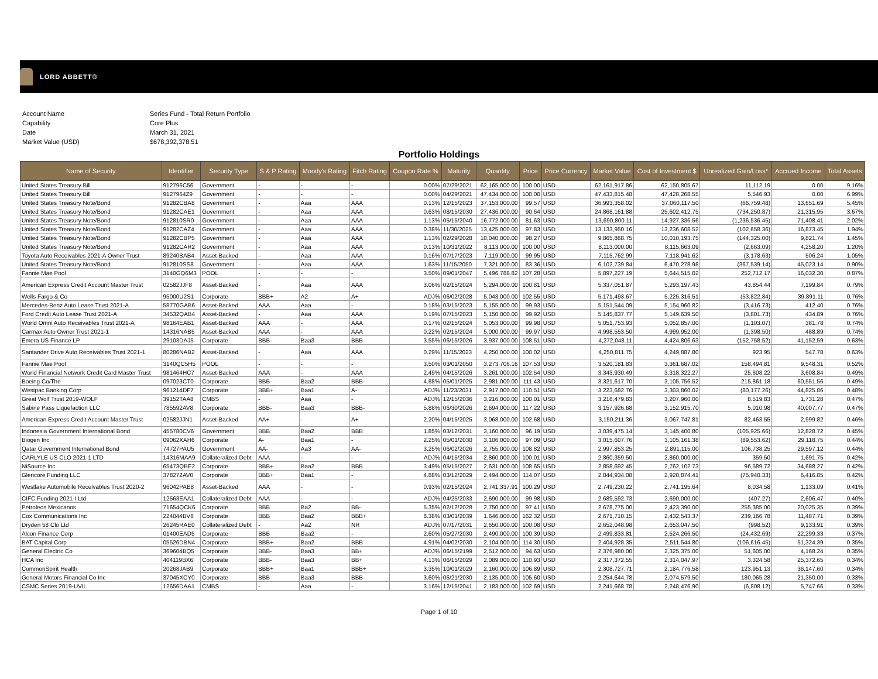LORD ABBETT®
| Account Name | Series Fund - Total Return Portfolio |
| Capability | Core Plus |
| Date | March 31, 2021 |
| Market Value (USD) | $678,392,378.51 |
Portfolio Holdings
| Name of Security | Identifier | Security Type | S & P Rating | Moody's Rating | Fitch Rating | Coupon Rate % | Maturity | Quantity | Price | Price Currency | Market Value | Cost of Investment $ | Unrealized Gain/Loss* | Accrued Income | Total Assets |
| --- | --- | --- | --- | --- | --- | --- | --- | --- | --- | --- | --- | --- | --- | --- | --- |
| United States Treasury Bill | 912796C56 | Government | - | - | - | 0.00% | 07/29/2021 | 62,165,000.00 | 100.00 | USD | 62,161,917.86 | 62,150,805.67 | 11,112.19 | 0.00 | 9.16% |
| United States Treasury Bill | 9127964Z9 | Government | - | - | - | 0.00% | 04/29/2021 | 47,434,000.00 | 100.00 | USD | 47,433,815.48 | 47,428,268.55 | 5,546.93 | 0.00 | 6.99% |
| United States Treasury Note/Bond | 91282CBA8 | Government | - | Aaa | AAA | 0.13% | 12/15/2023 | 37,153,000.00 | 99.57 | USD | 36,993,358.02 | 37,060,117.50 | (66,759.48) | 13,651.69 | 5.45% |
| United States Treasury Note/Bond | 91282CAE1 | Government | - | Aaa | AAA | 0.63% | 08/15/2030 | 27,436,000.00 | 90.64 | USD | 24,868,161.88 | 25,602,412.75 | (734,250.87) | 21,315.95 | 3.67% |
| United States Treasury Note/Bond | 912810SR0 | Government | - | Aaa | AAA | 1.13% | 05/15/2040 | 16,772,000.00 | 81.63 | USD | 13,690,800.11 | 14,927,336.56 | (1,236,536.45) | 71,408.41 | 2.02% |
| United States Treasury Note/Bond | 91282CAZ4 | Government | - | Aaa | AAA | 0.38% | 11/30/2025 | 13,425,000.00 | 97.83 | USD | 13,133,950.16 | 13,236,608.52 | (102,658.36) | 16,873.45 | 1.94% |
| United States Treasury Note/Bond | 91282CBP5 | Government | - | Aaa | AAA | 1.13% | 02/29/2028 | 10,040,000.00 | 98.27 | USD | 9,865,868.75 | 10,010,193.75 | (144,325.00) | 9,821.74 | 1.45% |
| United States Treasury Note/Bond | 91282CAR2 | Government | - | Aaa | AAA | 0.13% | 10/31/2022 | 8,113,000.00 | 100.00 | USD | 8,113,000.00 | 8,115,663.09 | (2,663.09) | 4,258.20 | 1.20% |
| Toyota Auto Receivables 2021-A Owner Trust | 89240BAB4 | Asset-Backed | - | Aaa | AAA | 0.16% | 07/17/2023 | 7,119,000.00 | 99.95 | USD | 7,115,762.99 | 7,118,941.62 | (3,178.63) | 506.24 | 1.05% |
| United States Treasury Note/Bond | 912810SS8 | Government | - | Aaa | AAA | 1.63% | 11/15/2050 | 7,321,000.00 | 83.36 | USD | 6,102,739.84 | 6,470,278.98 | (367,539.14) | 45,023.14 | 0.90% |
| Fannie Mae Pool | 3140GQ6M3 | POOL | - | - | - | 3.50% | 09/01/2047 | 5,496,788.82 | 107.28 | USD | 5,897,227.19 | 5,644,515.02 | 252,712.17 | 16,032.30 | 0.87% |
| American Express Credit Account Master Trust | 02582JJF8 | Asset-Backed | - | Aaa | AAA | 3.06% | 02/15/2024 | 5,294,000.00 | 100.81 | USD | 5,337,051.87 | 5,293,197.43 | 43,854.44 | 7,199.84 | 0.79% |
| Wells Fargo & Co | 95000U2S1 | Corporate | BBB+ | A2 | A+ | ADJ% | 06/02/2028 | 5,043,000.00 | 102.55 | USD | 5,171,493.67 | 5,225,316.51 | (53,822.84) | 39,891.11 | 0.76% |
| Mercedes-Benz Auto Lease Trust 2021-A | 58770GAB6 | Asset-Backed | AAA | Aaa | - | 0.18% | 03/15/2023 | 5,155,000.00 | 99.93 | USD | 5,151,544.09 | 5,154,960.82 | (3,416.73) | 412.40 | 0.76% |
| Ford Credit Auto Lease Trust 2021-A | 34532QAB4 | Asset-Backed | - | Aaa | AAA | 0.19% | 07/15/2023 | 5,150,000.00 | 99.92 | USD | 5,145,837.77 | 5,149,639.50 | (3,801.73) | 434.89 | 0.76% |
| World Omni Auto Receivables Trust 2021-A | 98164EAB1 | Asset-Backed | AAA | - | AAA | 0.17% | 02/15/2024 | 5,053,000.00 | 99.98 | USD | 5,051,753.93 | 5,052,857.00 | (1,103.07) | 381.78 | 0.74% |
| Carmax Auto Owner Trust 2021-1 | 14316NAB5 | Asset-Backed | AAA | - | AAA | 0.22% | 02/15/2024 | 5,000,000.00 | 99.97 | USD | 4,998,553.50 | 4,999,952.00 | (1,398.50) | 488.89 | 0.74% |
| Emera US Finance LP | 29103DAJ5 | Corporate | BBB- | Baa3 | BBB | 3.55% | 06/15/2026 | 3,937,000.00 | 108.51 | USD | 4,272,048.11 | 4,424,806.63 | (152,758.52) | 41,152.59 | 0.63% |
| Santander Drive Auto Receivables Trust 2021-1 | 80286NAB2 | Asset-Backed | - | Aaa | AAA | 0.29% | 11/15/2023 | 4,250,000.00 | 100.02 | USD | 4,250,811.75 | 4,249,887.80 | 923.95 | 547.78 | 0.63% |
| Fannie Mae Pool | 3140QC5H5 | POOL | - | - | - | 3.50% | 03/01/2050 | 3,273,706.16 | 107.53 | USD | 3,520,181.83 | 3,361,687.02 | 158,494.81 | 9,548.31 | 0.52% |
| World Financial Network Credit Card Master Trust | 981464HC7 | Asset-Backed | AAA | - | AAA | 2.49% | 04/15/2026 | 3,261,000.00 | 102.54 | USD | 3,343,930.49 | 3,318,322.27 | 25,608.22 | 3,608.84 | 0.49% |
| Boeing Co/The | 097023CT0 | Corporate | BBB- | Baa2 | BBB- | 4.88% | 05/01/2025 | 2,981,000.00 | 111.43 | USD | 3,321,617.70 | 3,105,756.52 | 215,861.18 | 60,551.56 | 0.49% |
| Westpac Banking Corp | 961214DF7 | Corporate | BBB+ | Baa1 | A- | ADJ% | 11/23/2031 | 2,917,000.00 | 110.51 | USD | 3,223,682.76 | 3,303,860.02 | (80,177.26) | 44,825.86 | 0.48% |
| Great Wolf Trust 2019-WOLF | 39152TAA8 | CMBS | - | Aaa | - | ADJ% | 12/15/2036 | 3,216,000.00 | 100.01 | USD | 3,216,479.83 | 3,207,960.00 | 8,519.83 | 1,731.28 | 0.47% |
| Sabine Pass Liquefaction LLC | 785592AV8 | Corporate | BBB- | Baa3 | BBB- | 5.88% | 06/30/2026 | 2,694,000.00 | 117.22 | USD | 3,157,926.68 | 3,152,915.70 | 5,010.98 | 40,007.77 | 0.47% |
| American Express Credit Account Master Trust | 02582JJN1 | Asset-Backed | AA+ | - | A+ | 2.20% | 04/15/2025 | 3,068,000.00 | 102.68 | USD | 3,150,211.36 | 3,067,747.81 | 82,463.55 | 2,999.82 | 0.46% |
| Indonesia Government International Bond | 455780CV6 | Government | BBB | Baa2 | BBB | 1.85% | 03/12/2031 | 3,160,000.00 | 96.19 | USD | 3,039,475.14 | 3,145,400.80 | (105,925.66) | 12,828.72 | 0.45% |
| Biogen Inc | 09062XAH6 | Corporate | A- | Baa1 | - | 2.25% | 05/01/2030 | 3,106,000.00 | 97.09 | USD | 3,015,607.76 | 3,105,161.38 | (89,553.62) | 29,118.75 | 0.44% |
| Qatar Government International Bond | 74727PAU5 | Government | AA- | Aa3 | AA- | 3.25% | 06/02/2026 | 2,755,000.00 | 108.82 | USD | 2,997,853.25 | 2,891,115.00 | 106,738.25 | 29,597.12 | 0.44% |
| CARLYLE US CLO 2021-1 LTD | 14316MAA9 | Collateralized Debt | AAA | - | - | ADJ% | 04/15/2034 | 2,860,000.00 | 100.01 | USD | 2,860,359.50 | 2,860,000.00 | 359.50 | 1,691.75 | 0.42% |
| NiSource Inc | 65473QBE2 | Corporate | BBB+ | Baa2 | BBB | 3.49% | 05/15/2027 | 2,631,000.00 | 108.65 | USD | 2,858,692.45 | 2,762,102.73 | 96,589.72 | 34,688.27 | 0.42% |
| Glencore Funding LLC | 378272AV0 | Corporate | BBB+ | Baa1 | - | 4.88% | 03/12/2029 | 2,494,000.00 | 114.07 | USD | 2,844,934.08 | 2,920,874.41 | (75,940.33) | 6,416.85 | 0.42% |
| Westlake Automobile Receivables Trust 2020-2 | 96042PAB8 | Asset-Backed | AAA | - | - | 0.93% | 02/15/2024 | 2,741,337.91 | 100.29 | USD | 2,749,230.22 | 2,741,195.64 | 8,034.58 | 1,133.09 | 0.41% |
| CIFC Funding 2021-I Ltd | 12563EAA1 | Collateralized Debt | AAA | - | - | ADJ% | 04/25/2033 | 2,690,000.00 | 99.98 | USD | 2,689,592.73 | 2,690,000.00 | (407.27) | 2,606.47 | 0.40% |
| Petroleos Mexicanos | 71654QCK6 | Corporate | BBB | Ba2 | BB- | 5.35% | 02/12/2028 | 2,750,000.00 | 97.41 | USD | 2,678,775.00 | 2,423,390.00 | 255,385.00 | 20,025.35 | 0.39% |
| Cox Communications Inc | 224044BV8 | Corporate | BBB | Baa2 | BBB+ | 8.38% | 03/01/2039 | 1,646,000.00 | 162.32 | USD | 2,671,710.15 | 2,432,543.37 | 239,166.78 | 11,487.71 | 0.39% |
| Dryden 58 Clo Ltd | 26245RAE0 | Collateralized Debt | - | Aa2 | NR | ADJ% | 07/17/2031 | 2,650,000.00 | 100.08 | USD | 2,652,048.98 | 2,653,047.50 | (998.52) | 9,133.91 | 0.39% |
| Alcon Finance Corp | 01400EAD5 | Corporate | BBB | Baa2 | - | 2.60% | 05/27/2030 | 2,490,000.00 | 100.39 | USD | 2,499,833.81 | 2,524,266.50 | (24,432.69) | 22,299.33 | 0.37% |
| BAT Capital Corp | 05526DBN4 | Corporate | BBB+ | Baa2 | BBB | 4.91% | 04/02/2030 | 2,104,000.00 | 114.30 | USD | 2,404,928.35 | 2,511,544.80 | (106,616.45) | 51,324.39 | 0.35% |
| General Electric Co | 369604BQ5 | Corporate | BBB- | Baa3 | BB+ | ADJ% | 06/15/2199 | 2,512,000.00 | 94.63 | USD | 2,376,980.00 | 2,325,375.00 | 51,605.00 | 4,168.24 | 0.35% |
| HCA Inc | 404119BX6 | Corporate | BBB- | Baa3 | BB+ | 4.13% | 06/15/2029 | 2,089,000.00 | 110.93 | USD | 2,317,372.55 | 2,314,047.97 | 3,324.58 | 25,372.65 | 0.34% |
| CommonSpirit Health | 20268JAB9 | Corporate | BBB+ | Baa1 | BBB+ | 3.35% | 10/01/2029 | 2,160,000.00 | 106.89 | USD | 2,308,727.71 | 2,184,776.58 | 123,951.13 | 36,147.60 | 0.34% |
| General Motors Financial Co Inc | 37045XCY0 | Corporate | BBB | Baa3 | BBB- | 3.60% | 06/21/2030 | 2,135,000.00 | 105.60 | USD | 2,254,644.78 | 2,074,579.50 | 180,065.28 | 21,350.00 | 0.33% |
| CSMC Series 2019-UVIL | 12656DAA1 | CMBS | - | Aaa | - | 3.16% | 12/15/2041 | 2,183,000.00 | 102.69 | USD | 2,241,668.78 | 2,248,476.90 | (6,808.12) | 5,747.66 | 0.33% |
Page 1 of 10